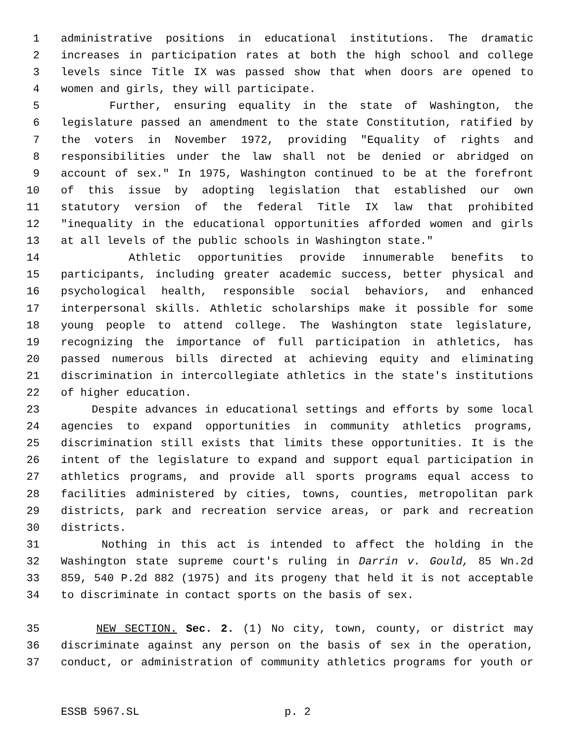1 administrative positions in educational institutions. The dramatic
2 increases in participation rates at both the high school and college
3 levels since Title IX was passed show that when doors are opened to
4 women and girls, they will participate.
5 Further, ensuring equality in the state of Washington, the
6 legislature passed an amendment to the state Constitution, ratified by
7 the voters in November 1972, providing "Equality of rights and
8 responsibilities under the law shall not be denied or abridged on
9 account of sex." In 1975, Washington continued to be at the forefront
10 of this issue by adopting legislation that established our own
11 statutory version of the federal Title IX law that prohibited
12 "inequality in the educational opportunities afforded women and girls
13 at all levels of the public schools in Washington state."
14 Athletic opportunities provide innumerable benefits to
15 participants, including greater academic success, better physical and
16 psychological health, responsible social behaviors, and enhanced
17 interpersonal skills. Athletic scholarships make it possible for some
18 young people to attend college. The Washington state legislature,
19 recognizing the importance of full participation in athletics, has
20 passed numerous bills directed at achieving equity and eliminating
21 discrimination in intercollegiate athletics in the state's institutions
22 of higher education.
23 Despite advances in educational settings and efforts by some local
24 agencies to expand opportunities in community athletics programs,
25 discrimination still exists that limits these opportunities. It is the
26 intent of the legislature to expand and support equal participation in
27 athletics programs, and provide all sports programs equal access to
28 facilities administered by cities, towns, counties, metropolitan park
29 districts, park and recreation service areas, or park and recreation
30 districts.
31 Nothing in this act is intended to affect the holding in the
32 Washington state supreme court's ruling in Darrin v. Gould, 85 Wn.2d
33 859, 540 P.2d 882 (1975) and its progeny that held it is not acceptable
34 to discriminate in contact sports on the basis of sex.
35 NEW SECTION. Sec. 2. (1) No city, town, county, or district may
36 discriminate against any person on the basis of sex in the operation,
37 conduct, or administration of community athletics programs for youth or
ESSB 5967.SL p. 2